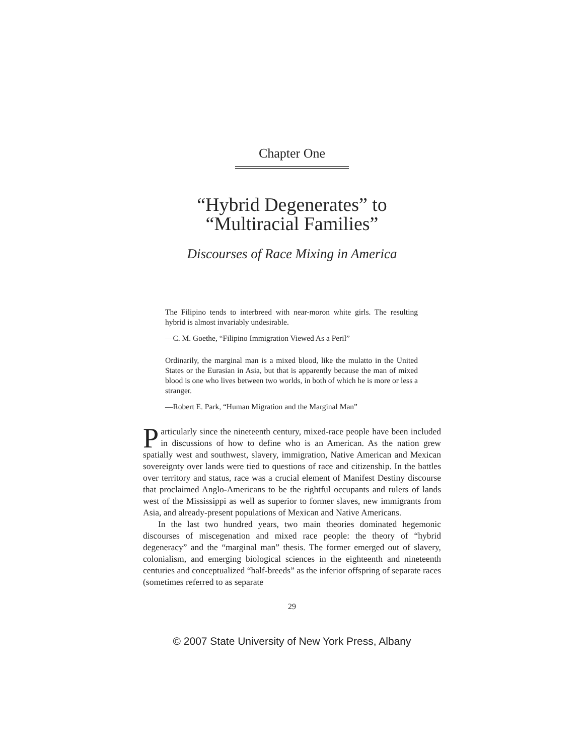Chapter One
“Hybrid Degenerates” to
“Multiracial Families”
Discourses of Race Mixing in America
The Filipino tends to interbreed with near-moron white girls. The resulting hybrid is almost invariably undesirable.
—C. M. Goethe, “Filipino Immigration Viewed As a Peril”
Ordinarily, the marginal man is a mixed blood, like the mulatto in the United States or the Eurasian in Asia, but that is apparently because the man of mixed blood is one who lives between two worlds, in both of which he is more or less a stranger.
—Robert E. Park, “Human Migration and the Marginal Man”
Particularly since the nineteenth century, mixed-race people have been included in discussions of how to define who is an American. As the nation grew spatially west and southwest, slavery, immigration, Native American and Mexican sovereignty over lands were tied to questions of race and citizenship. In the battles over territory and status, race was a crucial element of Manifest Destiny discourse that proclaimed Anglo-Americans to be the rightful occupants and rulers of lands west of the Mississippi as well as superior to former slaves, new immigrants from Asia, and already-present populations of Mexican and Native Americans.
In the last two hundred years, two main theories dominated hegemonic discourses of miscegenation and mixed race people: the theory of “hybrid degeneracy” and the “marginal man” thesis. The former emerged out of slavery, colonialism, and emerging biological sciences in the eighteenth and nineteenth centuries and conceptualized “half-breeds” as the inferior offspring of separate races (sometimes referred to as separate
29
© 2007 State University of New York Press, Albany